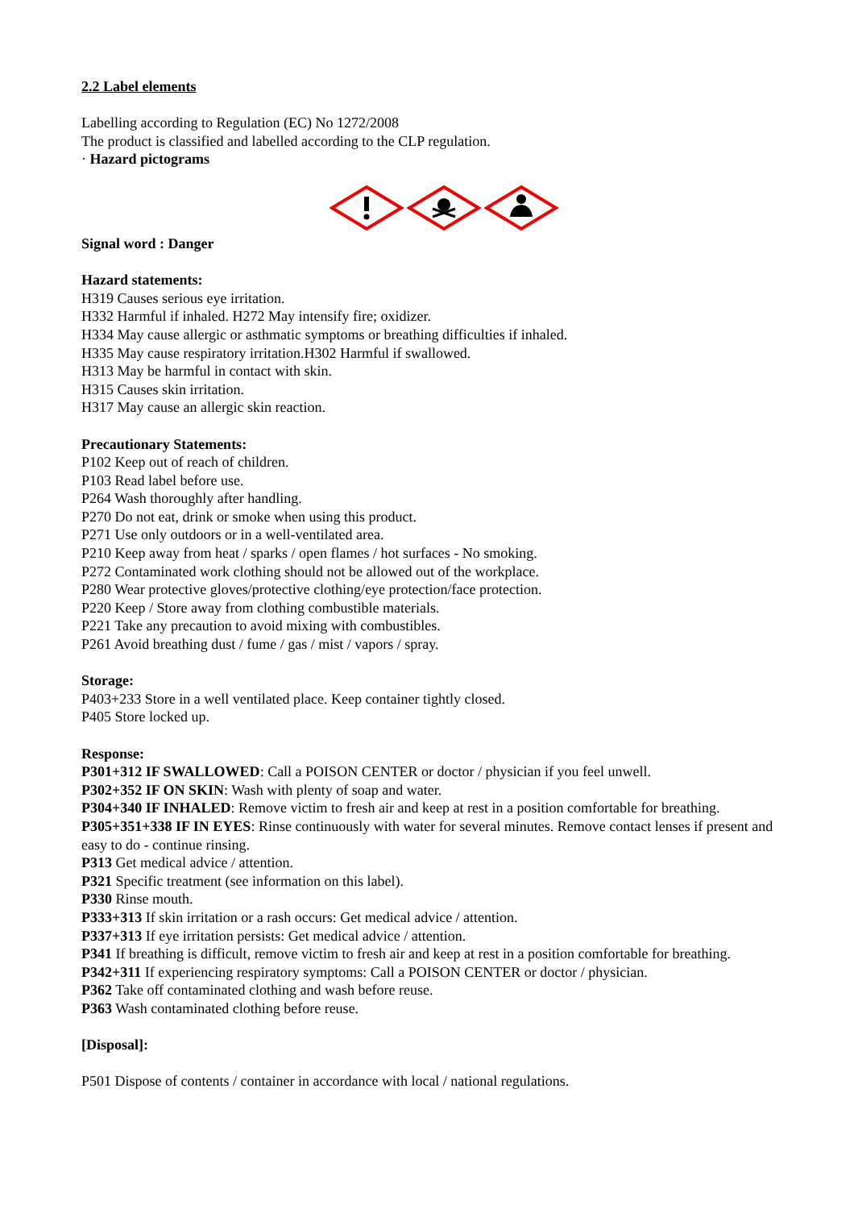2.2 Label elements
Labelling according to Regulation (EC) No 1272/2008
The product is classified and labelled according to the CLP regulation.
· Hazard pictograms
Signal word : Danger
Hazard statements:
H319 Causes serious eye irritation.
H332 Harmful if inhaled. H272 May intensify fire; oxidizer.
H334 May cause allergic or asthmatic symptoms or breathing difficulties if inhaled.
H335 May cause respiratory irritation.H302 Harmful if swallowed.
H313 May be harmful in contact with skin.
H315 Causes skin irritation.
H317 May cause an allergic skin reaction.
Precautionary Statements:
P102 Keep out of reach of children.
P103 Read label before use.
P264 Wash thoroughly after handling.
P270 Do not eat, drink or smoke when using this product.
P271 Use only outdoors or in a well-ventilated area.
P210 Keep away from heat / sparks / open flames / hot surfaces - No smoking.
P272 Contaminated work clothing should not be allowed out of the workplace.
P280 Wear protective gloves/protective clothing/eye protection/face protection.
P220 Keep / Store away from clothing combustible materials.
P221 Take any precaution to avoid mixing with combustibles.
P261 Avoid breathing dust / fume / gas / mist / vapors / spray.
Storage:
P403+233 Store in a well ventilated place. Keep container tightly closed.
P405 Store locked up.
Response:
P301+312 IF SWALLOWED: Call a POISON CENTER or doctor / physician if you feel unwell.
P302+352 IF ON SKIN: Wash with plenty of soap and water.
P304+340 IF INHALED: Remove victim to fresh air and keep at rest in a position comfortable for breathing.
P305+351+338 IF IN EYES: Rinse continuously with water for several minutes. Remove contact lenses if present and easy to do - continue rinsing.
P313 Get medical advice / attention.
P321 Specific treatment (see information on this label).
P330 Rinse mouth.
P333+313 If skin irritation or a rash occurs: Get medical advice / attention.
P337+313 If eye irritation persists: Get medical advice / attention.
P341 If breathing is difficult, remove victim to fresh air and keep at rest in a position comfortable for breathing.
P342+311 If experiencing respiratory symptoms: Call a POISON CENTER or doctor / physician.
P362 Take off contaminated clothing and wash before reuse.
P363 Wash contaminated clothing before reuse.
[Disposal]:
P501 Dispose of contents / container in accordance with local / national regulations.